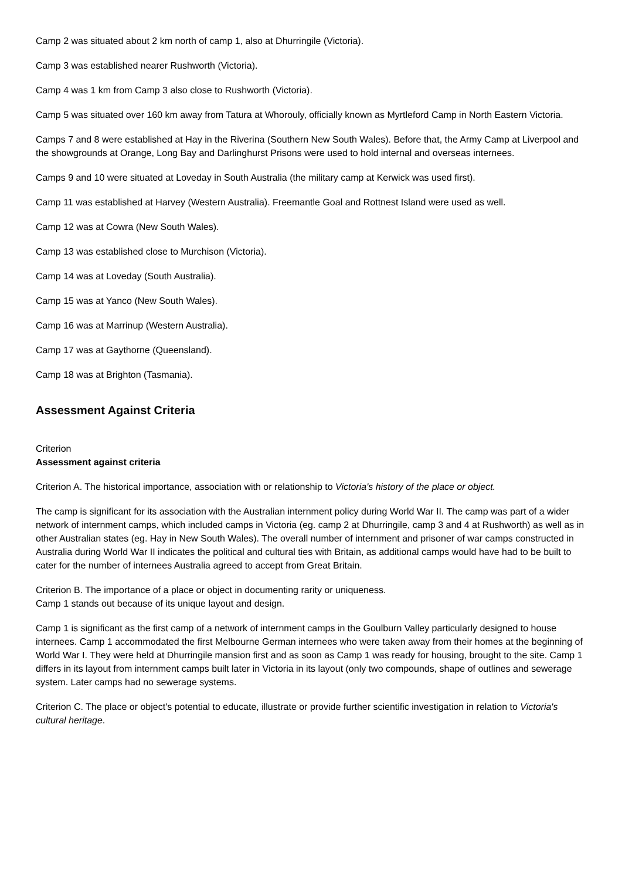Camp 2 was situated about 2 km north of camp 1, also at Dhurringile (Victoria).
Camp 3 was established nearer Rushworth (Victoria).
Camp 4 was 1 km from Camp 3 also close to Rushworth (Victoria).
Camp 5 was situated over 160 km away from Tatura at Whorouly, officially known as Myrtleford Camp in North Eastern Victoria.
Camps 7 and 8 were established at Hay in the Riverina (Southern New South Wales). Before that, the Army Camp at Liverpool and the showgrounds at Orange, Long Bay and Darlinghurst Prisons were used to hold internal and overseas internees.
Camps 9 and 10 were situated at Loveday in South Australia (the military camp at Kerwick was used first).
Camp 11 was established at Harvey (Western Australia). Freemantle Goal and Rottnest Island were used as well.
Camp 12 was at Cowra (New South Wales).
Camp 13 was established close to Murchison (Victoria).
Camp 14 was at Loveday (South Australia).
Camp 15 was at Yanco (New South Wales).
Camp 16 was at Marrinup (Western Australia).
Camp 17 was at Gaythorne (Queensland).
Camp 18 was at Brighton (Tasmania).
Assessment Against Criteria
Criterion
Assessment against criteria
Criterion A. The historical importance, association with or relationship to Victoria's history of the place or object.
The camp is significant for its association with the Australian internment policy during World War II. The camp was part of a wider network of internment camps, which included camps in Victoria (eg. camp 2 at Dhurringile, camp 3 and 4 at Rushworth) as well as in other Australian states (eg. Hay in New South Wales). The overall number of internment and prisoner of war camps constructed in Australia during World War II indicates the political and cultural ties with Britain, as additional camps would have had to be built to cater for the number of internees Australia agreed to accept from Great Britain.
Criterion B. The importance of a place or object in documenting rarity or uniqueness.
Camp 1 stands out because of its unique layout and design.
Camp 1 is significant as the first camp of a network of internment camps in the Goulburn Valley particularly designed to house internees. Camp 1 accommodated the first Melbourne German internees who were taken away from their homes at the beginning of World War I. They were held at Dhurringile mansion first and as soon as Camp 1 was ready for housing, brought to the site. Camp 1 differs in its layout from internment camps built later in Victoria in its layout (only two compounds, shape of outlines and sewerage system. Later camps had no sewerage systems.
Criterion C. The place or object's potential to educate, illustrate or provide further scientific investigation in relation to Victoria's cultural heritage.